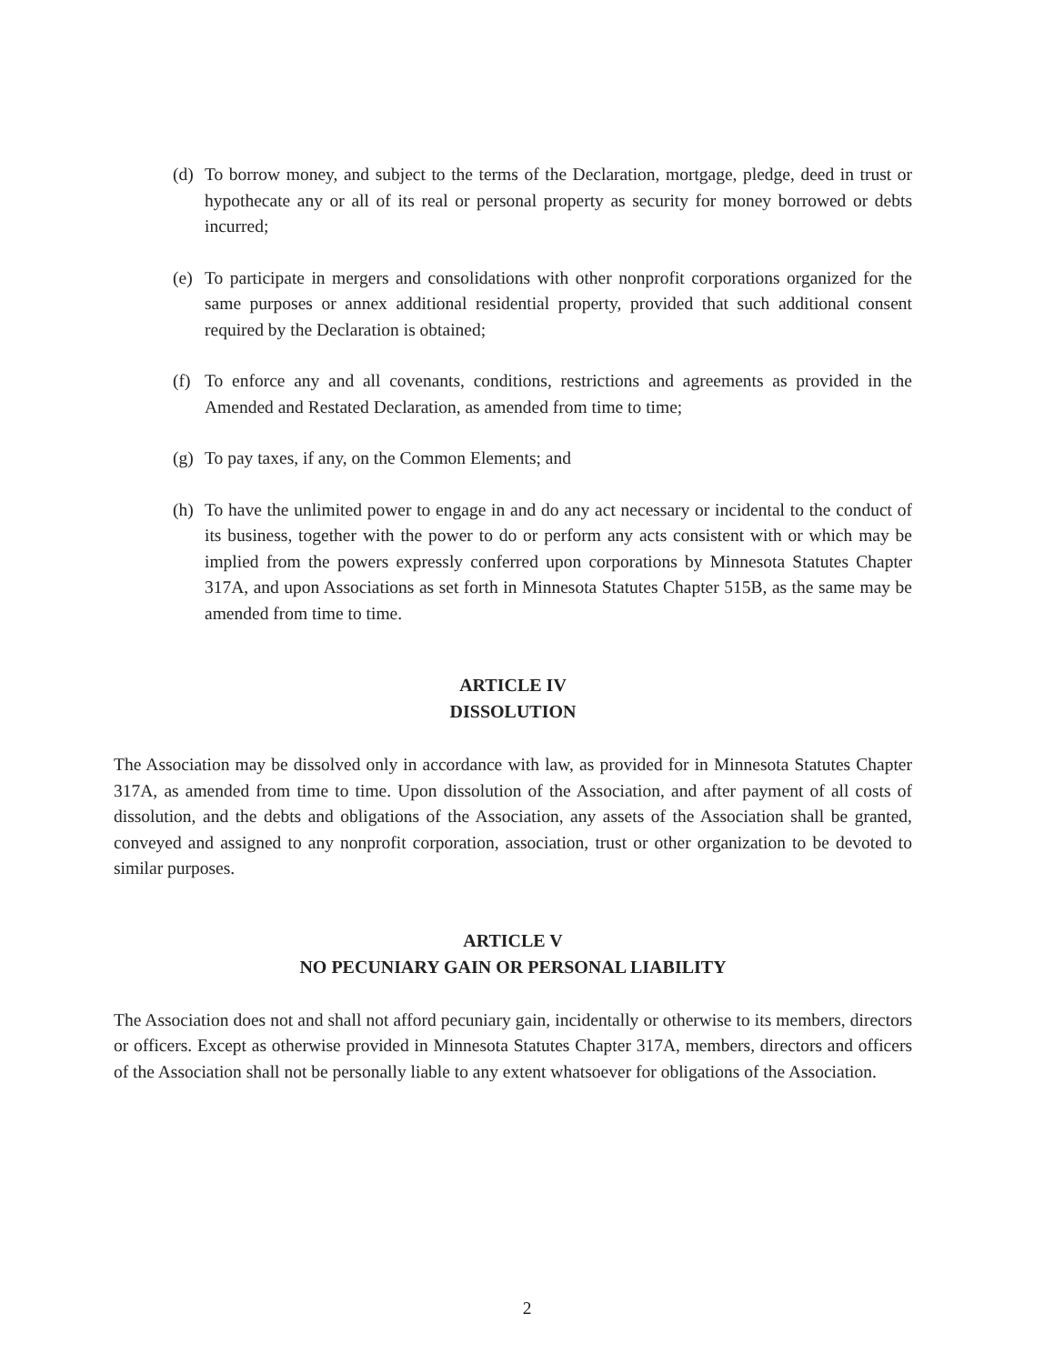(d) To borrow money, and subject to the terms of the Declaration, mortgage, pledge, deed in trust or hypothecate any or all of its real or personal property as security for money borrowed or debts incurred;
(e) To participate in mergers and consolidations with other nonprofit corporations organized for the same purposes or annex additional residential property, provided that such additional consent required by the Declaration is obtained;
(f) To enforce any and all covenants, conditions, restrictions and agreements as provided in the Amended and Restated Declaration, as amended from time to time;
(g) To pay taxes, if any, on the Common Elements; and
(h) To have the unlimited power to engage in and do any act necessary or incidental to the conduct of its business, together with the power to do or perform any acts consistent with or which may be implied from the powers expressly conferred upon corporations by Minnesota Statutes Chapter 317A, and upon Associations as set forth in Minnesota Statutes Chapter 515B, as the same may be amended from time to time.
ARTICLE IV
DISSOLUTION
The Association may be dissolved only in accordance with law, as provided for in Minnesota Statutes Chapter 317A, as amended from time to time. Upon dissolution of the Association, and after payment of all costs of dissolution, and the debts and obligations of the Association, any assets of the Association shall be granted, conveyed and assigned to any nonprofit corporation, association, trust or other organization to be devoted to similar purposes.
ARTICLE V
NO PECUNIARY GAIN OR PERSONAL LIABILITY
The Association does not and shall not afford pecuniary gain, incidentally or otherwise to its members, directors or officers. Except as otherwise provided in Minnesota Statutes Chapter 317A, members, directors and officers of the Association shall not be personally liable to any extent whatsoever for obligations of the Association.
2